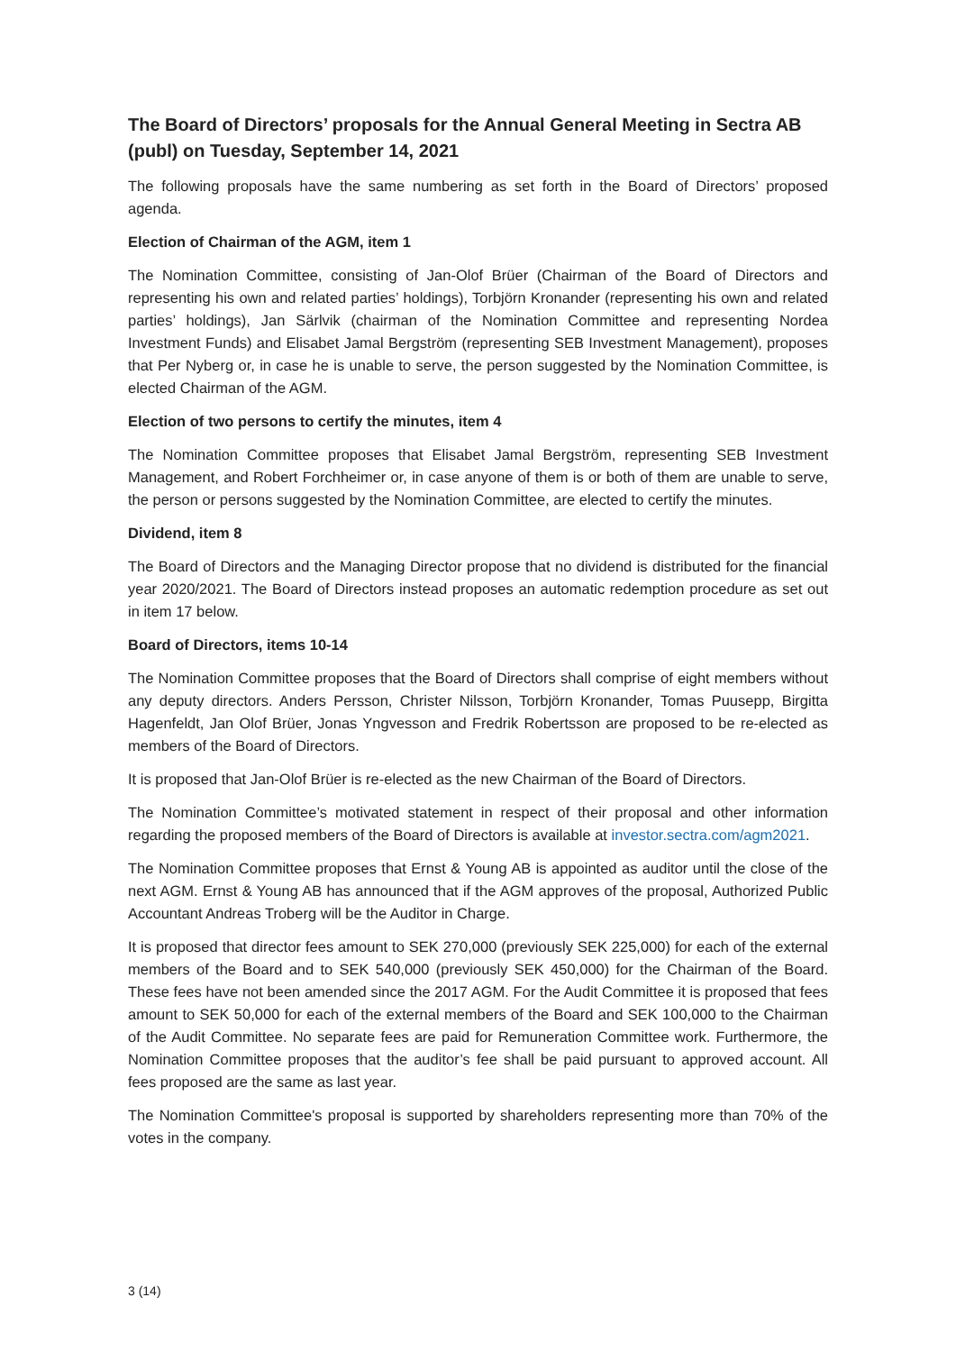The Board of Directors’ proposals for the Annual General Meeting in Sectra AB (publ) on Tuesday, September 14, 2021
The following proposals have the same numbering as set forth in the Board of Directors’ proposed agenda.
Election of Chairman of the AGM, item 1
The Nomination Committee, consisting of Jan-Olof Brüer (Chairman of the Board of Directors and representing his own and related parties’ holdings), Torbjörn Kronander (representing his own and related parties’ holdings), Jan Särlvik (chairman of the Nomination Committee and representing Nordea Investment Funds) and Elisabet Jamal Bergström (representing SEB Investment Management), proposes that Per Nyberg or, in case he is unable to serve, the person suggested by the Nomination Committee, is elected Chairman of the AGM.
Election of two persons to certify the minutes, item 4
The Nomination Committee proposes that Elisabet Jamal Bergström, representing SEB Investment Management, and Robert Forchheimer or, in case anyone of them is or both of them are unable to serve, the person or persons suggested by the Nomination Committee, are elected to certify the minutes.
Dividend, item 8
The Board of Directors and the Managing Director propose that no dividend is distributed for the financial year 2020/2021. The Board of Directors instead proposes an automatic redemption procedure as set out in item 17 below.
Board of Directors, items 10-14
The Nomination Committee proposes that the Board of Directors shall comprise of eight members without any deputy directors. Anders Persson, Christer Nilsson, Torbjörn Kronander, Tomas Puusepp, Birgitta Hagenfeldt, Jan Olof Brüer, Jonas Yngvesson and Fredrik Robertsson are proposed to be re-elected as members of the Board of Directors.
It is proposed that Jan-Olof Brüer is re-elected as the new Chairman of the Board of Directors.
The Nomination Committee’s motivated statement in respect of their proposal and other information regarding the proposed members of the Board of Directors is available at investor.sectra.com/agm2021.
The Nomination Committee proposes that Ernst & Young AB is appointed as auditor until the close of the next AGM. Ernst & Young AB has announced that if the AGM approves of the proposal, Authorized Public Accountant Andreas Troberg will be the Auditor in Charge.
It is proposed that director fees amount to SEK 270,000 (previously SEK 225,000) for each of the external members of the Board and to SEK 540,000 (previously SEK 450,000) for the Chairman of the Board. These fees have not been amended since the 2017 AGM. For the Audit Committee it is proposed that fees amount to SEK 50,000 for each of the external members of the Board and SEK 100,000 to the Chairman of the Audit Committee. No separate fees are paid for Remuneration Committee work. Furthermore, the Nomination Committee proposes that the auditor’s fee shall be paid pursuant to approved account. All fees proposed are the same as last year.
The Nomination Committee's proposal is supported by shareholders representing more than 70% of the votes in the company.
3 (14)